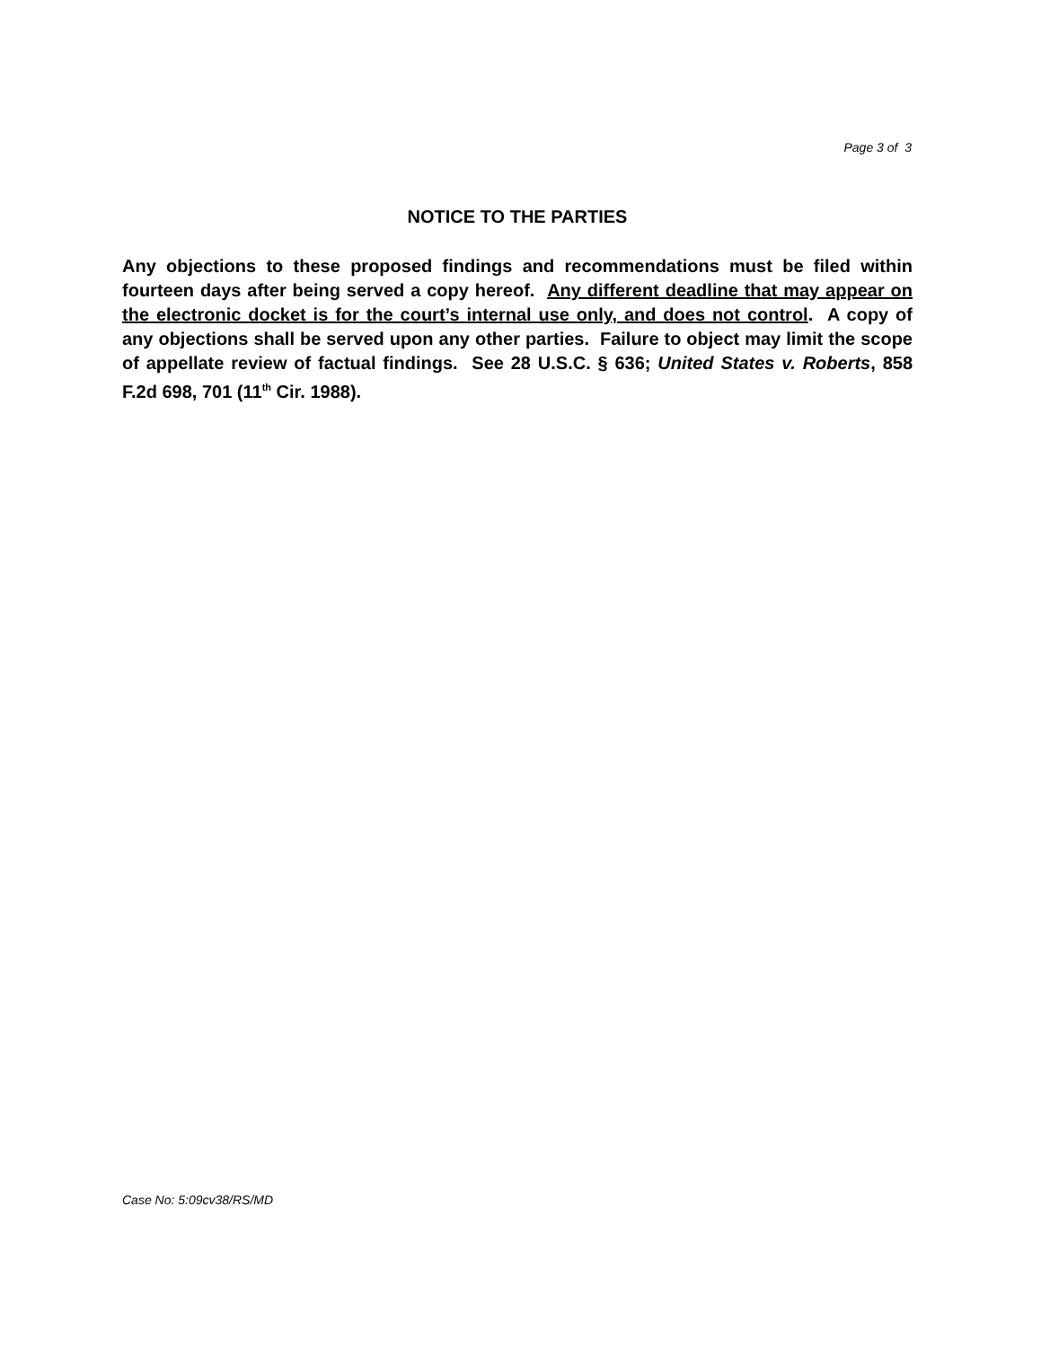Page 3 of 3
NOTICE TO THE PARTIES
Any objections to these proposed findings and recommendations must be filed within fourteen days after being served a copy hereof. Any different deadline that may appear on the electronic docket is for the court’s internal use only, and does not control. A copy of any objections shall be served upon any other parties. Failure to object may limit the scope of appellate review of factual findings. See 28 U.S.C. § 636; United States v. Roberts, 858 F.2d 698, 701 (11<sup>th</sup> Cir. 1988).
Case No: 5:09cv38/RS/MD